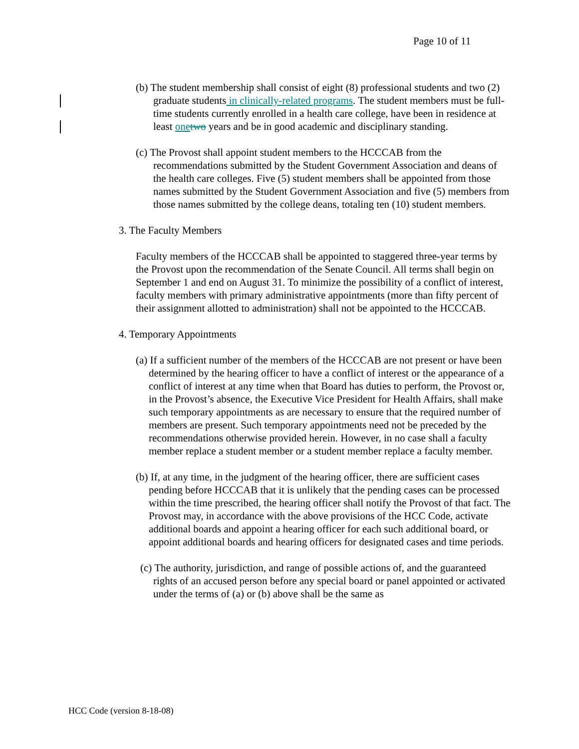Page 10 of 11
(b) The student membership shall consist of eight (8) professional students and two (2) graduate students in clinically-related programs. The student members must be full-time students currently enrolled in a health care college, have been in residence at least one two years and be in good academic and disciplinary standing.
(c) The Provost shall appoint student members to the HCCCAB from the recommendations submitted by the Student Government Association and deans of the health care colleges. Five (5) student members shall be appointed from those names submitted by the Student Government Association and five (5) members from those names submitted by the college deans, totaling ten (10) student members.
3. The Faculty Members
Faculty members of the HCCCAB shall be appointed to staggered three-year terms by the Provost upon the recommendation of the Senate Council. All terms shall begin on September 1 and end on August 31. To minimize the possibility of a conflict of interest, faculty members with primary administrative appointments (more than fifty percent of their assignment allotted to administration) shall not be appointed to the HCCCAB.
4. Temporary Appointments
(a) If a sufficient number of the members of the HCCCAB are not present or have been determined by the hearing officer to have a conflict of interest or the appearance of a conflict of interest at any time when that Board has duties to perform, the Provost or, in the Provost’s absence, the Executive Vice President for Health Affairs, shall make such temporary appointments as are necessary to ensure that the required number of members are present. Such temporary appointments need not be preceded by the recommendations otherwise provided herein. However, in no case shall a faculty member replace a student member or a student member replace a faculty member.
(b) If, at any time, in the judgment of the hearing officer, there are sufficient cases pending before HCCCAB that it is unlikely that the pending cases can be processed within the time prescribed, the hearing officer shall notify the Provost of that fact. The Provost may, in accordance with the above provisions of the HCC Code, activate additional boards and appoint a hearing officer for each such additional board, or appoint additional boards and hearing officers for designated cases and time periods.
(c) The authority, jurisdiction, and range of possible actions of, and the guaranteed rights of an accused person before any special board or panel appointed or activated under the terms of (a) or (b) above shall be the same as
HCC Code (version 8-18-08)